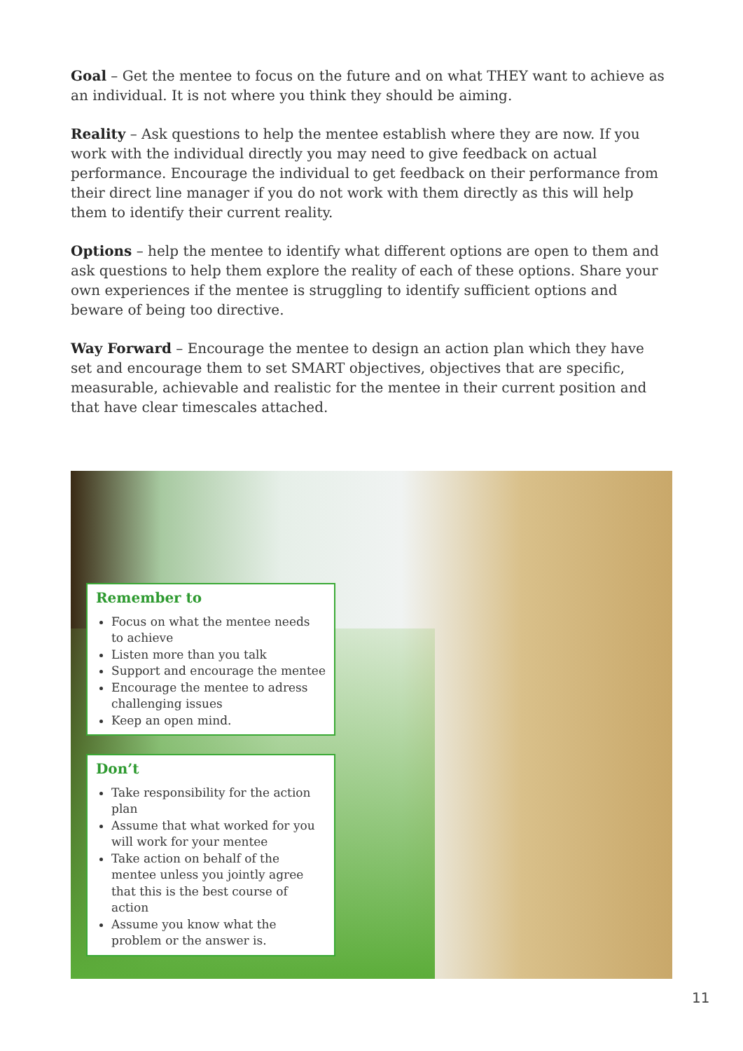Goal – Get the mentee to focus on the future and on what THEY want to achieve as an individual. It is not where you think they should be aiming.
Reality – Ask questions to help the mentee establish where they are now. If you work with the individual directly you may need to give feedback on actual performance. Encourage the individual to get feedback on their performance from their direct line manager if you do not work with them directly as this will help them to identify their current reality.
Options – help the mentee to identify what different options are open to them and ask questions to help them explore the reality of each of these options. Share your own experiences if the mentee is struggling to identify sufficient options and beware of being too directive.
Way Forward – Encourage the mentee to design an action plan which they have set and encourage them to set SMART objectives, objectives that are specific, measurable, achievable and realistic for the mentee in their current position and that have clear timescales attached.
Remember to
Focus on what the mentee needs to achieve
Listen more than you talk
Support and encourage the mentee
Encourage the mentee to adress challenging issues
Keep an open mind.
Don’t
Take responsibility for the action plan
Assume that what worked for you will work for your mentee
Take action on behalf of the mentee unless you jointly agree that this is the best course of action
Assume you know what the problem or the answer is.
11